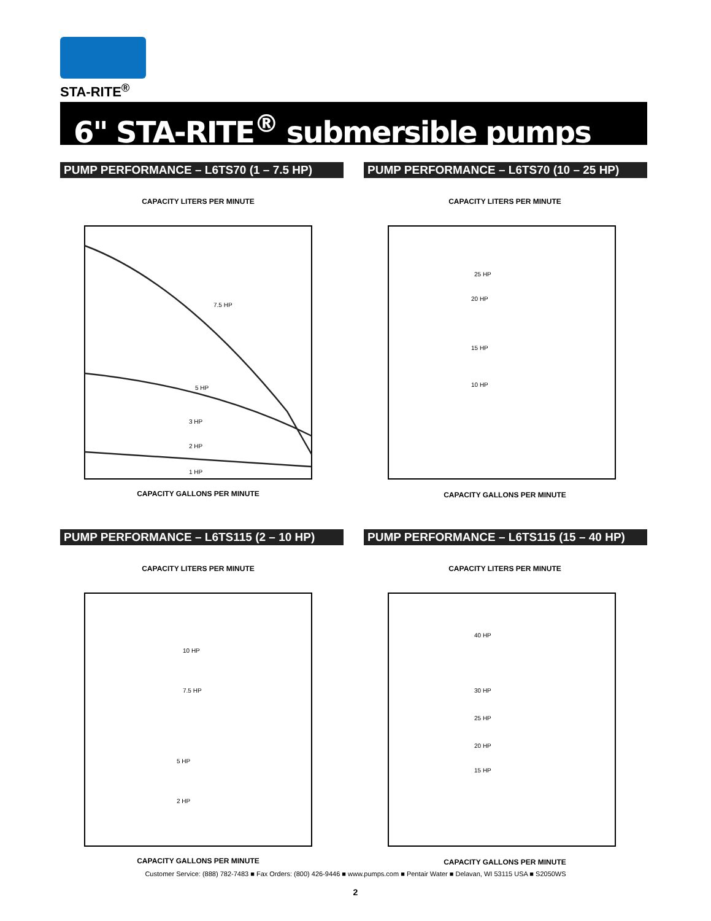STA-RITE<sup>®</sup>
6" STA-RITE<sup>®</sup> submersible pumps
PUMP PERFORMANCE – L6TS70 (1 – 7.5 HP)
CAPACITY LITERS PER MINUTE
7.5 HP
5 HP
3 HP
2 HP
1 HP
CAPACITY GALLONS PER MINUTE
PUMP PERFORMANCE – L6TS70 (10 – 25 HP)
CAPACITY LITERS PER MINUTE
25 HP
20 HP
15 HP
10 HP
CAPACITY GALLONS PER MINUTE
PUMP PERFORMANCE – L6TS115 (2 – 10 HP)
CAPACITY LITERS PER MINUTE
10 HP
7.5 HP
5 HP
2 HP
CAPACITY GALLONS PER MINUTE
PUMP PERFORMANCE – L6TS115 (15 – 40 HP)
CAPACITY LITERS PER MINUTE
40 HP
30 HP
25 HP
20 HP
15 HP
CAPACITY GALLONS PER MINUTE
Customer Service: (888) 782-7483 ■ Fax Orders: (800) 426-9446 ■ www.pumps.com ■ Pentair Water ■ Delavan, WI 53115 USA ■ S2050WS
2